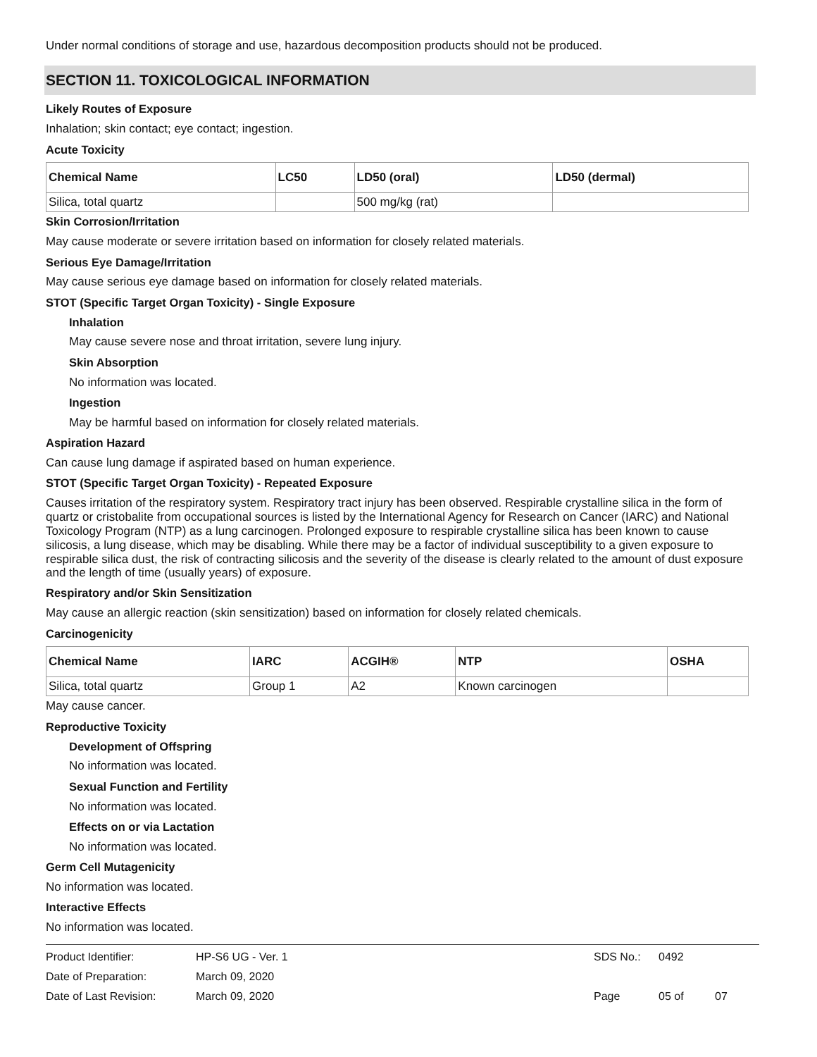Under normal conditions of storage and use, hazardous decomposition products should not be produced.
SECTION 11. TOXICOLOGICAL INFORMATION
Likely Routes of Exposure
Inhalation; skin contact; eye contact; ingestion.
Acute Toxicity
| Chemical Name | LC50 | LD50 (oral) | LD50 (dermal) |
| --- | --- | --- | --- |
| Silica, total quartz | | 500 mg/kg (rat) | |
Skin Corrosion/Irritation
May cause moderate or severe irritation based on information for closely related materials.
Serious Eye Damage/Irritation
May cause serious eye damage based on information for closely related materials.
STOT (Specific Target Organ Toxicity) - Single Exposure
Inhalation
May cause severe nose and throat irritation, severe lung injury.
Skin Absorption
No information was located.
Ingestion
May be harmful based on information for closely related materials.
Aspiration Hazard
Can cause lung damage if aspirated based on human experience.
STOT (Specific Target Organ Toxicity) - Repeated Exposure
Causes irritation of the respiratory system. Respiratory tract injury has been observed. Respirable crystalline silica in the form of quartz or cristobalite from occupational sources is listed by the International Agency for Research on Cancer (IARC) and National Toxicology Program (NTP) as a lung carcinogen. Prolonged exposure to respirable crystalline silica has been known to cause silicosis, a lung disease, which may be disabling. While there may be a factor of individual susceptibility to a given exposure to respirable silica dust, the risk of contracting silicosis and the severity of the disease is clearly related to the amount of dust exposure and the length of time (usually years) of exposure.
Respiratory and/or Skin Sensitization
May cause an allergic reaction (skin sensitization) based on information for closely related chemicals.
Carcinogenicity
| Chemical Name | IARC | ACGIH® | NTP | OSHA |
| --- | --- | --- | --- | --- |
| Silica, total quartz | Group 1 | A2 | Known carcinogen | |
May cause cancer.
Reproductive Toxicity
Development of Offspring
No information was located.
Sexual Function and Fertility
No information was located.
Effects on or via Lactation
No information was located.
Germ Cell Mutagenicity
No information was located.
Interactive Effects
No information was located.
Product Identifier: HP-S6 UG - Ver. 1 SDS No.: 0492
Date of Preparation: March 09, 2020
Date of Last Revision: March 09, 2020 Page 05 of 07